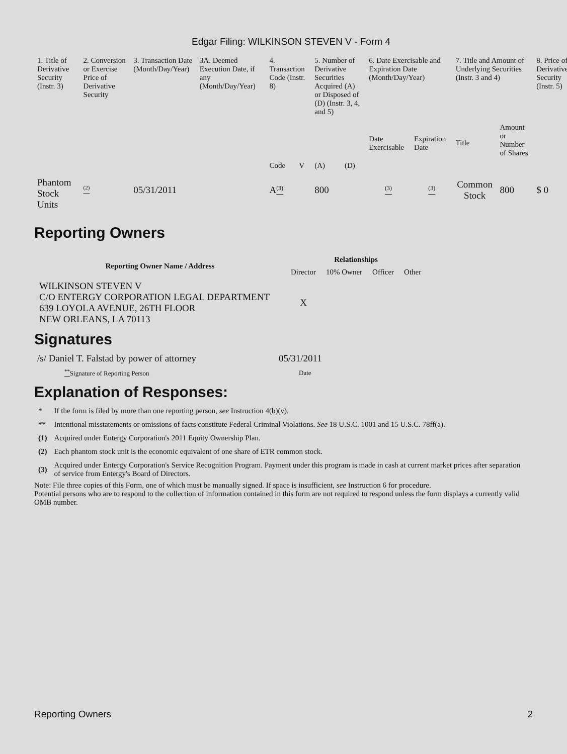Edgar Filing: WILKINSON STEVEN V - Form 4
| 1. Title of Derivative Security (Instr. 3) | 2. Conversion or Exercise Price of Derivative Security | 3. Transaction Date (Month/Day/Year) | 3A. Deemed Execution Date, if any (Month/Day/Year) | 4. Transaction Code (Instr. 8) | | 5. Number of Derivative Securities Acquired (A) or Disposed of (D) (Instr. 3, 4, and 5) | | 6. Date Exercisable and Expiration Date (Month/Day/Year) | | 7. Title and Amount of Underlying Securities (Instr. 3 and 4) | | 8. Price of Derivative Security (Instr. 5) |
| | | | | Code | V | (A) | (D) | Date Exercisable | Expiration Date | Title | Amount or Number of Shares | |
| Phantom Stock Units | <sup>(2)</sup> | 05/31/2011 | | A <sup>(3)</sup> | | 800 | | <sup>(3)</sup> | <sup>(3)</sup> | Common Stock | 800 | $ 0 |
Reporting Owners
| Reporting Owner Name / Address | Relationships | | | |
| --- | --- | --- | --- | --- |
| | Director | 10% Owner | Officer | Other |
| WILKINSON STEVEN V C/O ENTERGY CORPORATION LEGAL DEPARTMENT 639 LOYOLA AVENUE, 26TH FLOOR NEW ORLEANS, LA 70113 | X | | | |
Signatures
| /s/ Daniel T. Falstad by power of attorney | 05/31/2011 |
| <sup>**</sup> Signature of Reporting Person | Date |
Explanation of Responses:
| * | If the form is filed by more than one reporting person, see Instruction 4(b)(v). |
| ** | Intentional misstatements or omissions of facts constitute Federal Criminal Violations. See 18 U.S.C. 1001 and 15 U.S.C. 78ff(a). |
| (1) | Acquired under Entergy Corporation's 2011 Equity Ownership Plan. |
| (2) | Each phantom stock unit is the economic equivalent of one share of ETR common stock. |
| (3) | Acquired under Entergy Corporation's Service Recognition Program. Payment under this program is made in cash at current market prices after separation of service from Entergy's Board of Directors. |
Note: File three copies of this Form, one of which must be manually signed. If space is insufficient, see Instruction 6 for procedure.
Potential persons who are to respond to the collection of information contained in this form are not required to respond unless the form displays a currently valid OMB number.
Reporting Owners 2